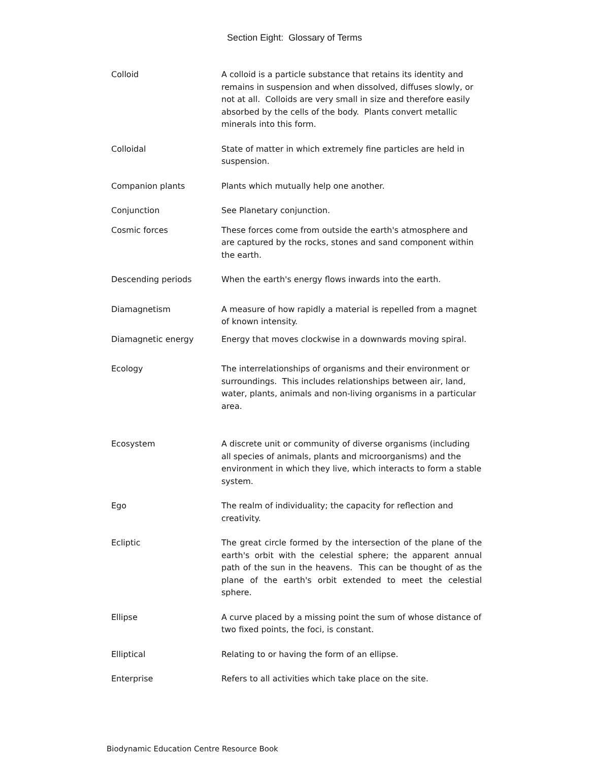Section Eight: Glossary of Terms
Colloid A colloid is a particle substance that retains its identity and remains in suspension and when dissolved, diffuses slowly, or not at all. Colloids are very small in size and therefore easily absorbed by the cells of the body. Plants convert metallic minerals into this form.
Colloidal State of matter in which extremely fine particles are held in suspension.
Companion plants Plants which mutually help one another.
Conjunction See Planetary conjunction.
Cosmic forces These forces come from outside the earth's atmosphere and are captured by the rocks, stones and sand component within the earth.
Descending periods When the earth's energy flows inwards into the earth.
Diamagnetism A measure of how rapidly a material is repelled from a magnet of known intensity.
Diamagnetic energy Energy that moves clockwise in a downwards moving spiral.
Ecology The interrelationships of organisms and their environment or surroundings. This includes relationships between air, land, water, plants, animals and non-living organisms in a particular area.
Ecosystem A discrete unit or community of diverse organisms (including all species of animals, plants and microorganisms) and the environment in which they live, which interacts to form a stable system.
Ego The realm of individuality; the capacity for reflection and creativity.
Ecliptic The great circle formed by the intersection of the plane of the earth's orbit with the celestial sphere; the apparent annual path of the sun in the heavens. This can be thought of as the plane of the earth's orbit extended to meet the celestial sphere.
Ellipse A curve placed by a missing point the sum of whose distance of two fixed points, the foci, is constant.
Elliptical Relating to or having the form of an ellipse.
Enterprise Refers to all activities which take place on the site.
Biodynamic Education Centre Resource Book